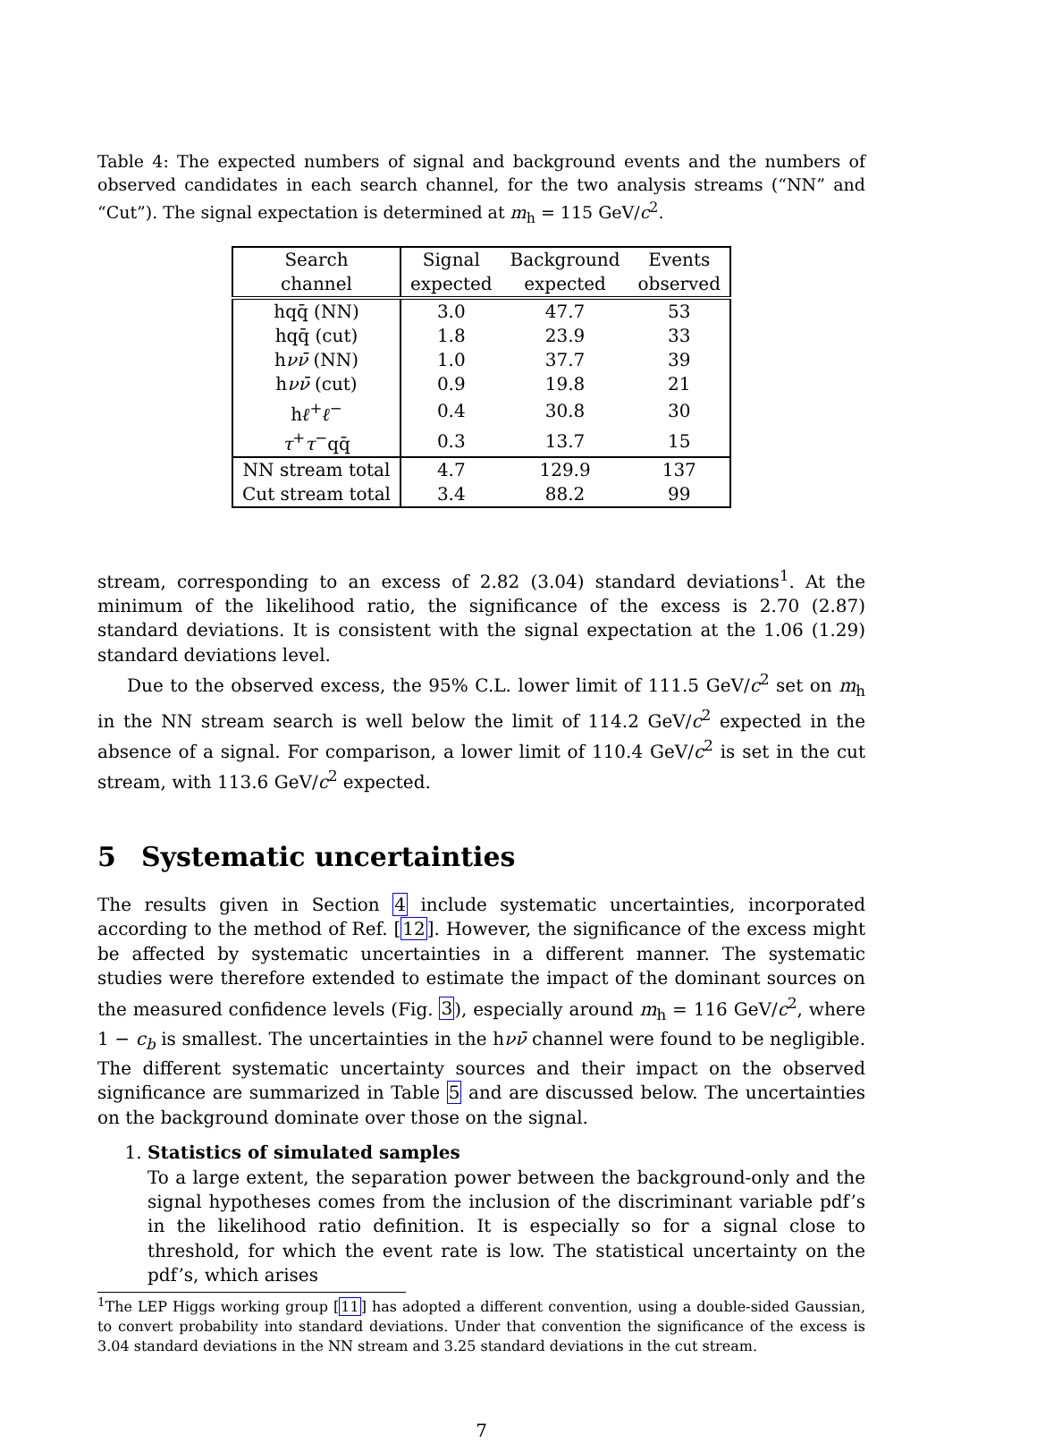Table 4: The expected numbers of signal and background events and the numbers of observed candidates in each search channel, for the two analysis streams (“NN” and “Cut”). The signal expectation is determined at m<sub>h</sub> = 115 GeV/c<sup>2</sup>.
| Search channel | Signal expected | Background expected | Events observed |
| --- | --- | --- | --- |
| hqq̄ (NN) | 3.0 | 47.7 | 53 |
| hqq̄ (cut) | 1.8 | 23.9 | 33 |
| h νν̄ (NN) | 1.0 | 37.7 | 39 |
| h νν̄ (cut) | 0.9 | 19.8 | 21 |
| h ℓ<sup>+</sup> ℓ<sup>−</sup> | 0.4 | 30.8 | 30 |
| τ<sup>+</sup> τ<sup>−</sup>qq̄ | 0.3 | 13.7 | 15 |
| NN stream total | 4.7 | 129.9 | 137 |
| Cut stream total | 3.4 | 88.2 | 99 |
stream, corresponding to an excess of 2.82 (3.04) standard deviations<sup>1</sup>. At the minimum of the likelihood ratio, the significance of the excess is 2.70 (2.87) standard deviations. It is consistent with the signal expectation at the 1.06 (1.29) standard deviations level.
Due to the observed excess, the 95% C.L. lower limit of 111.5 GeV/c<sup>2</sup> set on m<sub>h</sub> in the NN stream search is well below the limit of 114.2 GeV/c<sup>2</sup> expected in the absence of a signal. For comparison, a lower limit of 110.4 GeV/c<sup>2</sup> is set in the cut stream, with 113.6 GeV/c<sup>2</sup> expected.
5 Systematic uncertainties
The results given in Section 4 include systematic uncertainties, incorporated according to the method of Ref. [12]. However, the significance of the excess might be affected by systematic uncertainties in a different manner. The systematic studies were therefore extended to estimate the impact of the dominant sources on the measured confidence levels (Fig. 3), especially around m<sub>h</sub> = 116 GeV/c<sup>2</sup>, where 1 − c<sub>b</sub> is smallest. The uncertainties in the hνν̄ channel were found to be negligible. The different systematic uncertainty sources and their impact on the observed significance are summarized in Table 5 and are discussed below. The uncertainties on the background dominate over those on the signal.
1. Statistics of simulated samples
To a large extent, the separation power between the background-only and the signal hypotheses comes from the inclusion of the discriminant variable pdf’s in the likelihood ratio definition. It is especially so for a signal close to threshold, for which the event rate is low. The statistical uncertainty on the pdf’s, which arises
<sup>1</sup> The LEP Higgs working group [11] has adopted a different convention, using a double-sided Gaussian, to convert probability into standard deviations. Under that convention the significance of the excess is 3.04 standard deviations in the NN stream and 3.25 standard deviations in the cut stream.
7